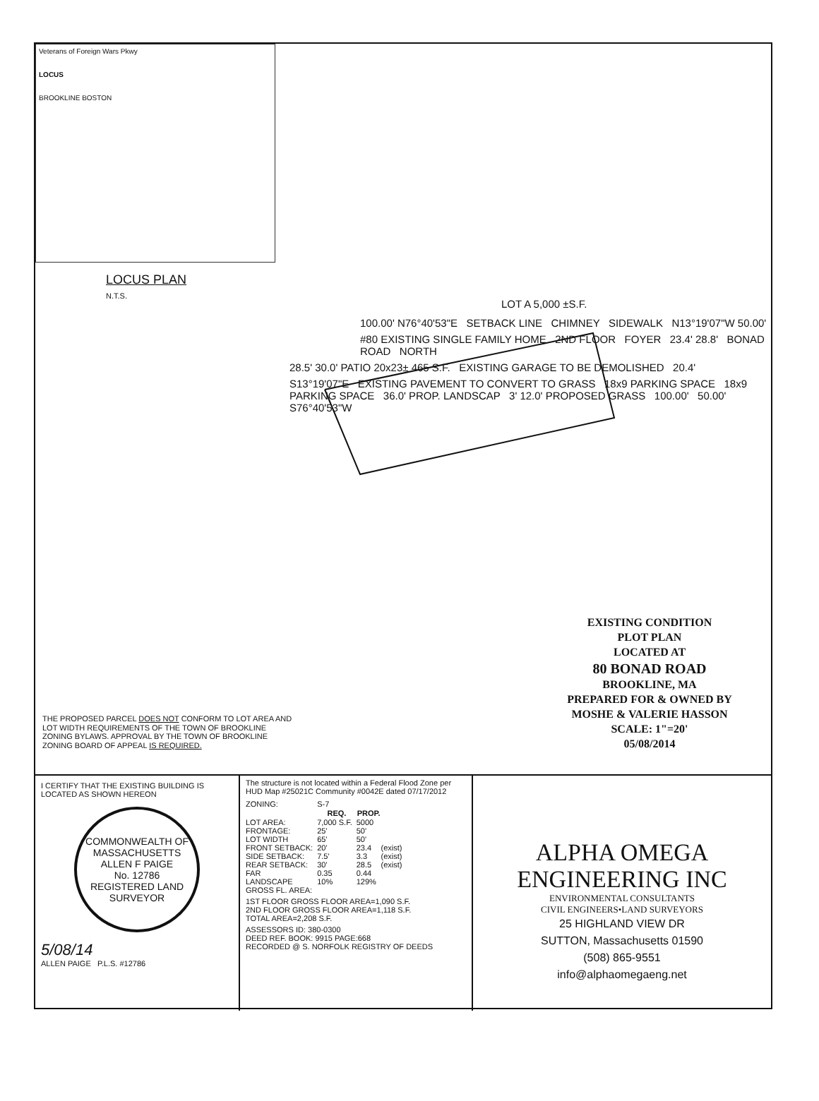Veterans of Foreign Wars Pkwy
LOCUS
BROOKLINE BOSTON
LOCUS PLAN
N.T.S.
LOT A 5,000 ±S.F.
100.00' N76°40'53"E SETBACK LINE CHIMNEY SIDEWALK N13°19'07"W 50.00'
#80 EXISTING SINGLE FAMILY HOME 2ND FLOOR FOYER 23.4' 28.8' BONAD ROAD NORTH
28.5' 30.0' PATIO 20x23± 465 S.F. EXISTING GARAGE TO BE DEMOLISHED 20.4'
S13°19'07"E EXISTING PAVEMENT TO CONVERT TO GRASS 18x9 PARKING SPACE 18x9 PARKING SPACE 36.0' PROP. LANDSCAP 3' 12.0' PROPOSED GRASS 100.00' 50.00' S76°40'53"W
EXISTING CONDITION
PLOT PLAN
LOCATED AT
80 BONAD ROAD
BROOKLINE, MA
PREPARED FOR & OWNED BY
MOSHE & VALERIE HASSON
SCALE: 1"=20'
05/08/2014
THE PROPOSED PARCEL DOES NOT CONFORM TO LOT AREA AND LOT WIDTH REQUIREMENTS OF THE TOWN OF BROOKLINE ZONING BYLAWS. APPROVAL BY THE TOWN OF BROOKLINE ZONING BOARD OF APPEAL IS REQUIRED.
I CERTIFY THAT THE EXISTING BUILDING IS LOCATED AS SHOWN HEREON
COMMONWEALTH OF MASSACHUSETTS
ALLEN F PAIGE
No. 12786
REGISTERED LAND SURVEYOR
5/08/14
ALLEN PAIGE P.L.S. #12786
The structure is not located within a Federal Flood Zone per HUD Map #25021C Community #0042E dated 07/17/2012
| ZONING: | S-7 | | |
| | REQ. | PROP. | |
| LOT AREA: | 7,000 S.F. | 5000 | |
| FRONTAGE: | 25' | 50' | |
| LOT WIDTH | 65' | 50' | |
| FRONT SETBACK: | 20' | 23.4 | (exist) |
| SIDE SETBACK: | 7.5' | 3.3 | (exist) |
| REAR SETBACK: | 30' | 28.5 | (exist) |
| FAR | 0.35 | 0.44 | |
| LANDSCAPE | 10% | 129% | |
| GROSS FL. AREA: | | | |
1ST FLOOR GROSS FLOOR AREA=1,090 S.F.
2ND FLOOR GROSS FLOOR AREA=1,118 S.F.
TOTAL AREA=2,208 S.F.
ASSESSORS ID: 380-0300
DEED REF. BOOK: 9915 PAGE:668
RECORDED @ S. NORFOLK REGISTRY OF DEEDS
ALPHA OMEGA
ENGINEERING INC
ENVIRONMENTAL CONSULTANTS
CIVIL ENGINEERS•LAND SURVEYORS
25 HIGHLAND VIEW DR
SUTTON, Massachusetts 01590
(508) 865-9551
info@alphaomegaeng.net